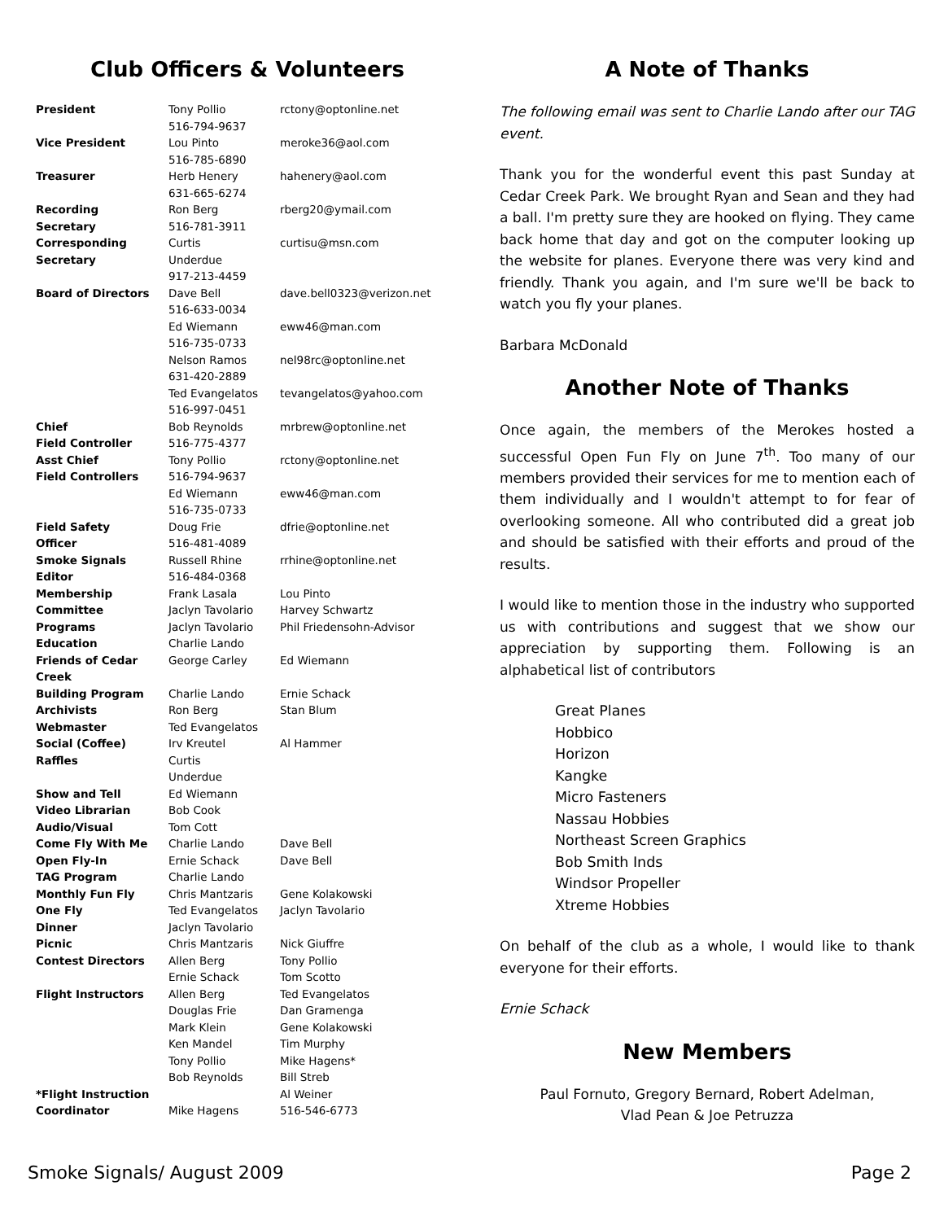Club Officers & Volunteers
| President | Tony Pollio 516-794-9637 | rctony@optonline.net |
| Vice President | Lou Pinto 516-785-6890 | meroke36@aol.com |
| Treasurer | Herb Henery 631-665-6274 | hahenery@aol.com |
| Recording Secretary | Ron Berg 516-781-3911 | rberg20@ymail.com |
| Corresponding Secretary | Curtis Underdue 917-213-4459 | curtisu@msn.com |
| Board of Directors | Dave Bell 516-633-0034 | dave.bell0323@verizon.net |
| | Ed Wiemann 516-735-0733 | eww46@man.com |
| | Nelson Ramos 631-420-2889 | nel98rc@optonline.net |
| | Ted Evangelatos 516-997-0451 | tevangelatos@yahoo.com |
| Chief Field Controller | Bob Reynolds 516-775-4377 | mrbrew@optonline.net |
| Asst Chief Field Controllers | Tony Pollio 516-794-9637 | rctony@optonline.net |
| | Ed Wiemann 516-735-0733 | eww46@man.com |
| Field Safety Officer | Doug Frie 516-481-4089 | dfrie@optonline.net |
| Smoke Signals Editor | Russell Rhine 516-484-0368 | rrhine@optonline.net |
| Membership Committee | Frank Lasala Jaclyn Tavolario | Lou Pinto Harvey Schwartz |
| Programs | Jaclyn Tavolario | Phil Friedensohn-Advisor |
| Education | Charlie Lando | |
| Friends of Cedar Creek | George Carley | Ed Wiemann |
| Building Program | Charlie Lando | Ernie Schack |
| Archivists | Ron Berg | Stan Blum |
| Webmaster | Ted Evangelatos | |
| Social (Coffee) | Irv Kreutel | Al Hammer |
| Raffles | Curtis Underdue | |
| Show and Tell | Ed Wiemann | |
| Video Librarian | Bob Cook | |
| Audio/Visual | Tom Cott | |
| Come Fly With Me | Charlie Lando | Dave Bell |
| Open Fly-In TAG Program | Ernie Schack Charlie Lando | Dave Bell |
| Monthly Fun Fly | Chris Mantzaris | Gene Kolakowski |
| One Fly | Ted Evangelatos | Jaclyn Tavolario |
| Dinner | Jaclyn Tavolario | |
| Picnic | Chris Mantzaris | Nick Giuffre |
| Contest Directors | Allen Berg Ernie Schack | Tony Pollio Tom Scotto |
| Flight Instructors | Allen Berg Douglas Frie Mark Klein Ken Mandel Tony Pollio Bob Reynolds | Ted Evangelatos Dan Gramenga Gene Kolakowski Tim Murphy Mike Hagens* Bill Streb |
| *Flight Instruction Coordinator | Mike Hagens | Al Weiner 516-546-6773 |
A Note of Thanks
The following email was sent to Charlie Lando after our TAG event.
Thank you for the wonderful event this past Sunday at Cedar Creek Park. We brought Ryan and Sean and they had a ball. I'm pretty sure they are hooked on flying. They came back home that day and got on the computer looking up the website for planes. Everyone there was very kind and friendly. Thank you again, and I'm sure we'll be back to watch you fly your planes.
Barbara McDonald
Another Note of Thanks
Once again, the members of the Merokes hosted a successful Open Fun Fly on June 7<sup>th</sup>. Too many of our members provided their services for me to mention each of them individually and I wouldn't attempt to for fear of overlooking someone. All who contributed did a great job and should be satisfied with their efforts and proud of the results.
I would like to mention those in the industry who supported us with contributions and suggest that we show our appreciation by supporting them. Following is an alphabetical list of contributors
Great Planes
Hobbico
Horizon
Kangke
Micro Fasteners
Nassau Hobbies
Northeast Screen Graphics
Bob Smith Inds
Windsor Propeller
Xtreme Hobbies
On behalf of the club as a whole, I would like to thank everyone for their efforts.
Ernie Schack
New Members
Paul Fornuto, Gregory Bernard, Robert Adelman,
Vlad Pean & Joe Petruzza
Smoke Signals/ August 2009 Page 2